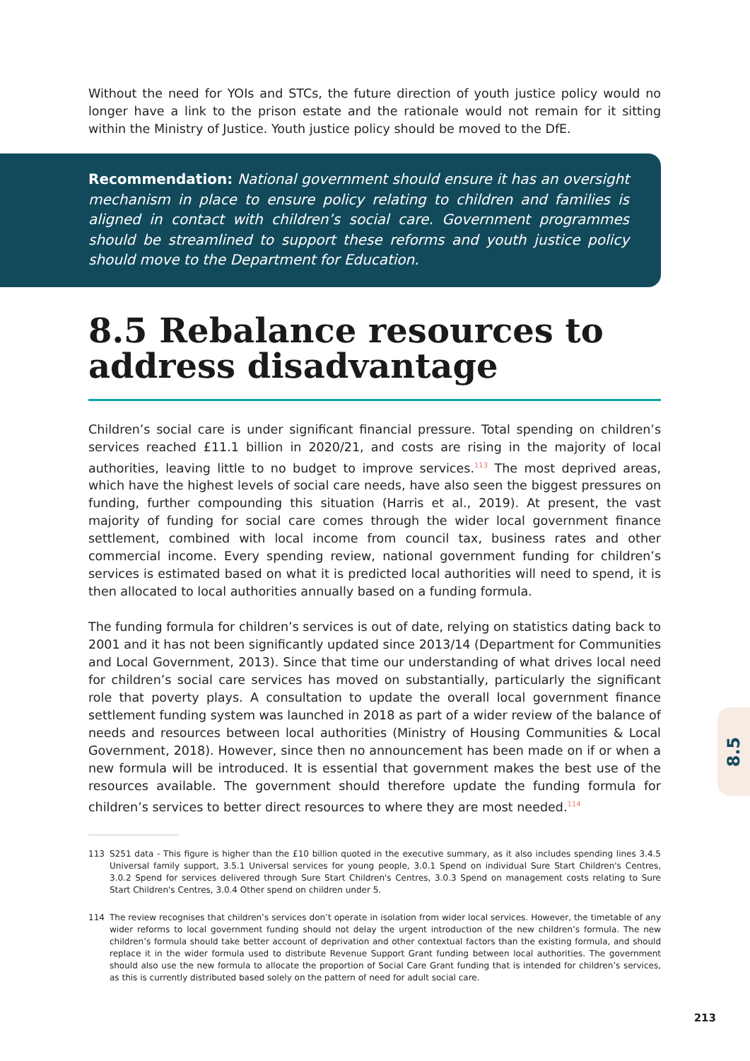Without the need for YOIs and STCs, the future direction of youth justice policy would no longer have a link to the prison estate and the rationale would not remain for it sitting within the Ministry of Justice. Youth justice policy should be moved to the DfE.
Recommendation: National government should ensure it has an oversight mechanism in place to ensure policy relating to children and families is aligned in contact with children’s social care. Government programmes should be streamlined to support these reforms and youth justice policy should move to the Department for Education.
8.5 Rebalance resources to address disadvantage
Children’s social care is under significant financial pressure. Total spending on children’s services reached £11.1 billion in 2020/21, and costs are rising in the majority of local authorities, leaving little to no budget to improve services.<sup>113</sup> The most deprived areas, which have the highest levels of social care needs, have also seen the biggest pressures on funding, further compounding this situation (Harris et al., 2019). At present, the vast majority of funding for social care comes through the wider local government finance settlement, combined with local income from council tax, business rates and other commercial income. Every spending review, national government funding for children’s services is estimated based on what it is predicted local authorities will need to spend, it is then allocated to local authorities annually based on a funding formula.
The funding formula for children’s services is out of date, relying on statistics dating back to 2001 and it has not been significantly updated since 2013/14 (Department for Communities and Local Government, 2013). Since that time our understanding of what drives local need for children’s social care services has moved on substantially, particularly the significant role that poverty plays. A consultation to update the overall local government finance settlement funding system was launched in 2018 as part of a wider review of the balance of needs and resources between local authorities (Ministry of Housing Communities & Local Government, 2018). However, since then no announcement has been made on if or when a new formula will be introduced. It is essential that government makes the best use of the resources available. The government should therefore update the funding formula for children’s services to better direct resources to where they are most needed.<sup>114</sup>
113 S251 data - This figure is higher than the £10 billion quoted in the executive summary, as it also includes spending lines 3.4.5 Universal family support, 3.5.1 Universal services for young people, 3.0.1 Spend on individual Sure Start Children's Centres, 3.0.2 Spend for services delivered through Sure Start Children's Centres, 3.0.3 Spend on management costs relating to Sure Start Children's Centres, 3.0.4 Other spend on children under 5.
114 The review recognises that children’s services don’t operate in isolation from wider local services. However, the timetable of any wider reforms to local government funding should not delay the urgent introduction of the new children’s formula. The new children’s formula should take better account of deprivation and other contextual factors than the existing formula, and should replace it in the wider formula used to distribute Revenue Support Grant funding between local authorities. The government should also use the new formula to allocate the proportion of Social Care Grant funding that is intended for children’s services, as this is currently distributed based solely on the pattern of need for adult social care.
8.5
213